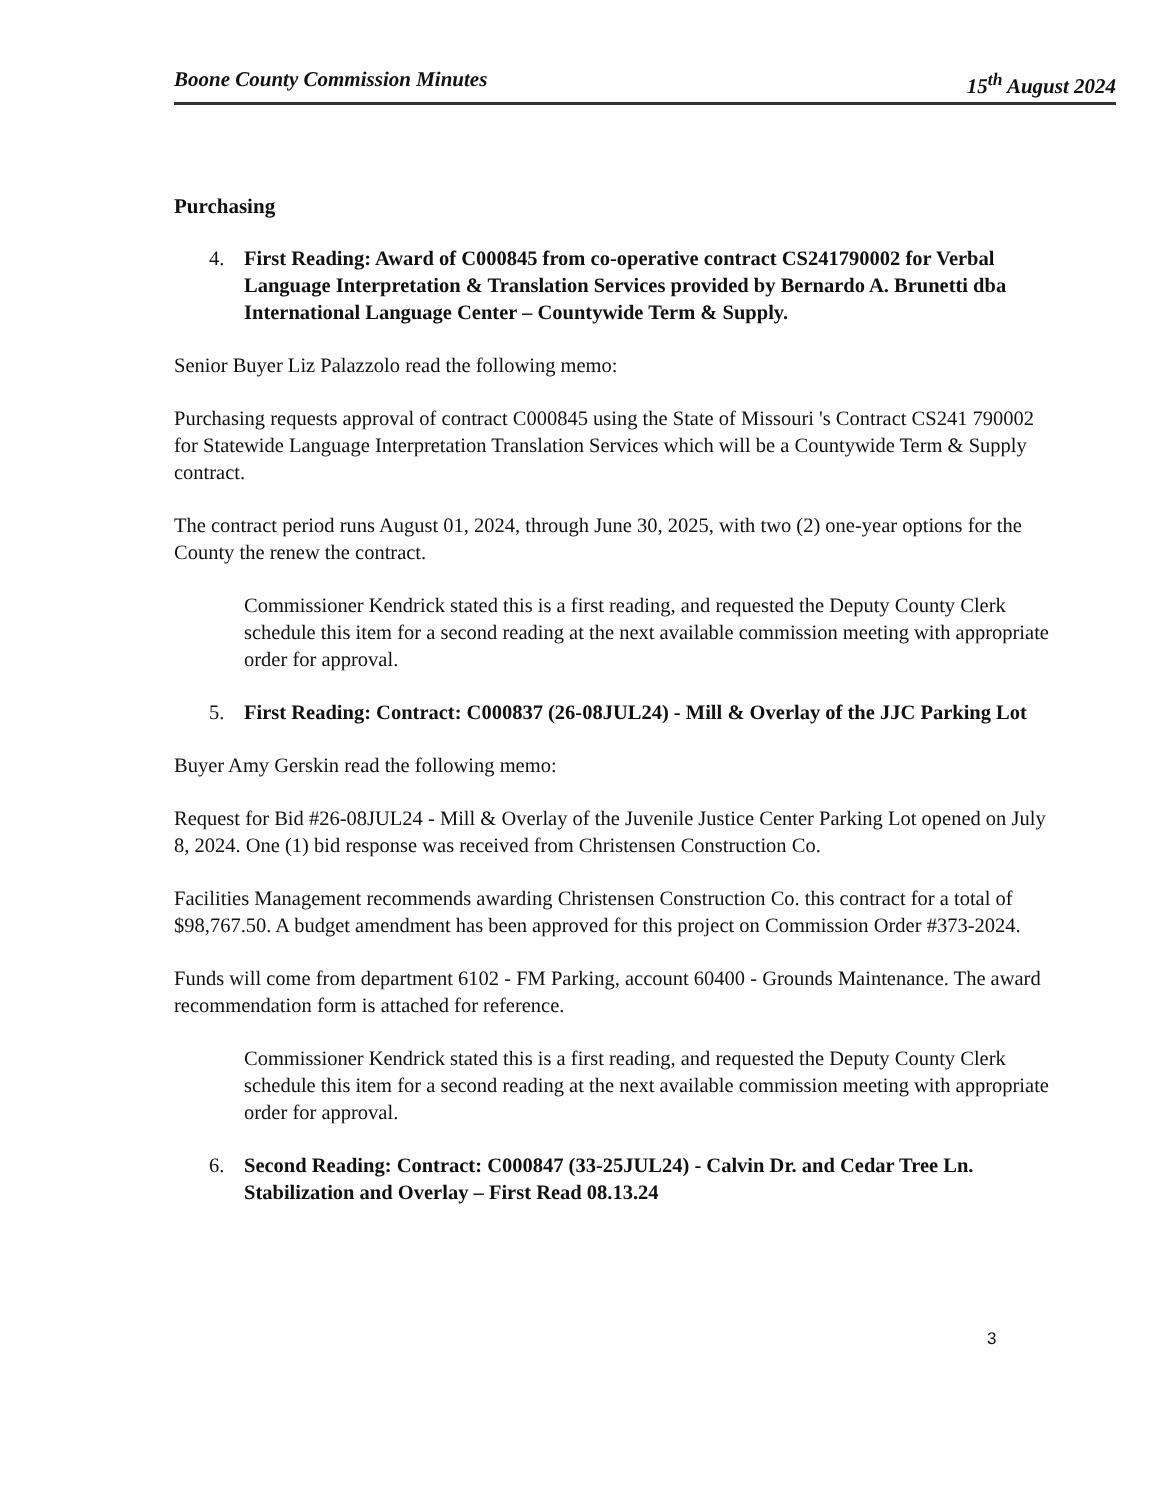Boone County Commission Minutes 15<sup>th</sup> August 2024
Purchasing
4. First Reading: Award of C000845 from co-operative contract CS241790002 for Verbal Language Interpretation & Translation Services provided by Bernardo A. Brunetti dba International Language Center – Countywide Term & Supply.
Senior Buyer Liz Palazzolo read the following memo:
Purchasing requests approval of contract C000845 using the State of Missouri 's Contract CS241 790002 for Statewide Language Interpretation Translation Services which will be a Countywide Term & Supply contract.
The contract period runs August 01, 2024, through June 30, 2025, with two (2) one-year options for the County the renew the contract.
Commissioner Kendrick stated this is a first reading, and requested the Deputy County Clerk schedule this item for a second reading at the next available commission meeting with appropriate order for approval.
5. First Reading: Contract: C000837 (26-08JUL24) - Mill & Overlay of the JJC Parking Lot
Buyer Amy Gerskin read the following memo:
Request for Bid #26-08JUL24 - Mill & Overlay of the Juvenile Justice Center Parking Lot opened on July 8, 2024. One (1) bid response was received from Christensen Construction Co.
Facilities Management recommends awarding Christensen Construction Co. this contract for a total of $98,767.50. A budget amendment has been approved for this project on Commission Order #373-2024.
Funds will come from department 6102 - FM Parking, account 60400 - Grounds Maintenance. The award recommendation form is attached for reference.
Commissioner Kendrick stated this is a first reading, and requested the Deputy County Clerk schedule this item for a second reading at the next available commission meeting with appropriate order for approval.
6. Second Reading: Contract: C000847 (33-25JUL24) - Calvin Dr. and Cedar Tree Ln. Stabilization and Overlay – First Read 08.13.24
3